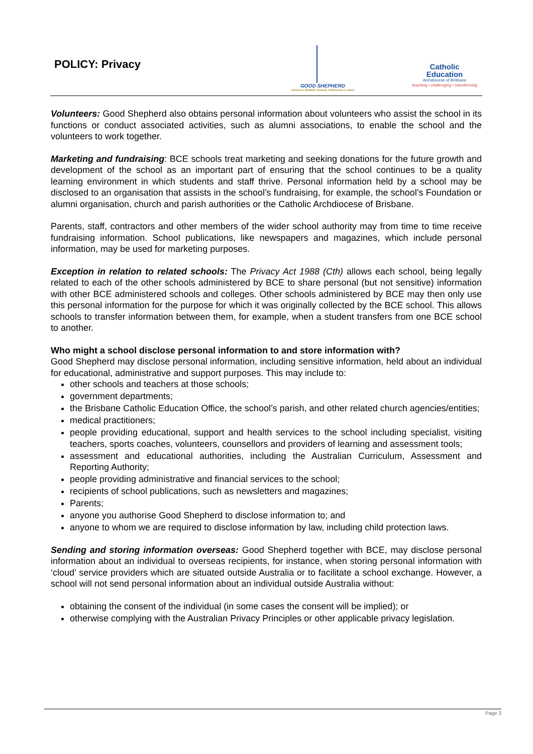POLICY: Privacy
GOOD SHEPHERD
CATHOLIC PRIMARY SCHOOL SPRINGFIELD LAKES
Catholic
Education
Archdiocese of Brisbane
teaching • challenging • transforming
Volunteers: Good Shepherd also obtains personal information about volunteers who assist the school in its functions or conduct associated activities, such as alumni associations, to enable the school and the volunteers to work together.
Marketing and fundraising: BCE schools treat marketing and seeking donations for the future growth and development of the school as an important part of ensuring that the school continues to be a quality learning environment in which students and staff thrive. Personal information held by a school may be disclosed to an organisation that assists in the school’s fundraising, for example, the school’s Foundation or alumni organisation, church and parish authorities or the Catholic Archdiocese of Brisbane.
Parents, staff, contractors and other members of the wider school authority may from time to time receive fundraising information. School publications, like newspapers and magazines, which include personal information, may be used for marketing purposes.
Exception in relation to related schools: The Privacy Act 1988 (Cth) allows each school, being legally related to each of the other schools administered by BCE to share personal (but not sensitive) information with other BCE administered schools and colleges. Other schools administered by BCE may then only use this personal information for the purpose for which it was originally collected by the BCE school. This allows schools to transfer information between them, for example, when a student transfers from one BCE school to another.
Who might a school disclose personal information to and store information with?
Good Shepherd may disclose personal information, including sensitive information, held about an individual for educational, administrative and support purposes. This may include to:
other schools and teachers at those schools;
government departments;
the Brisbane Catholic Education Office, the school’s parish, and other related church agencies/entities;
medical practitioners;
people providing educational, support and health services to the school including specialist, visiting teachers, sports coaches, volunteers, counsellors and providers of learning and assessment tools;
assessment and educational authorities, including the Australian Curriculum, Assessment and Reporting Authority;
people providing administrative and financial services to the school;
recipients of school publications, such as newsletters and magazines;
Parents;
anyone you authorise Good Shepherd to disclose information to; and
anyone to whom we are required to disclose information by law, including child protection laws.
Sending and storing information overseas: Good Shepherd together with BCE, may disclose personal information about an individual to overseas recipients, for instance, when storing personal information with ‘cloud’ service providers which are situated outside Australia or to facilitate a school exchange. However, a school will not send personal information about an individual outside Australia without:
obtaining the consent of the individual (in some cases the consent will be implied); or
otherwise complying with the Australian Privacy Principles or other applicable privacy legislation.
Page 3